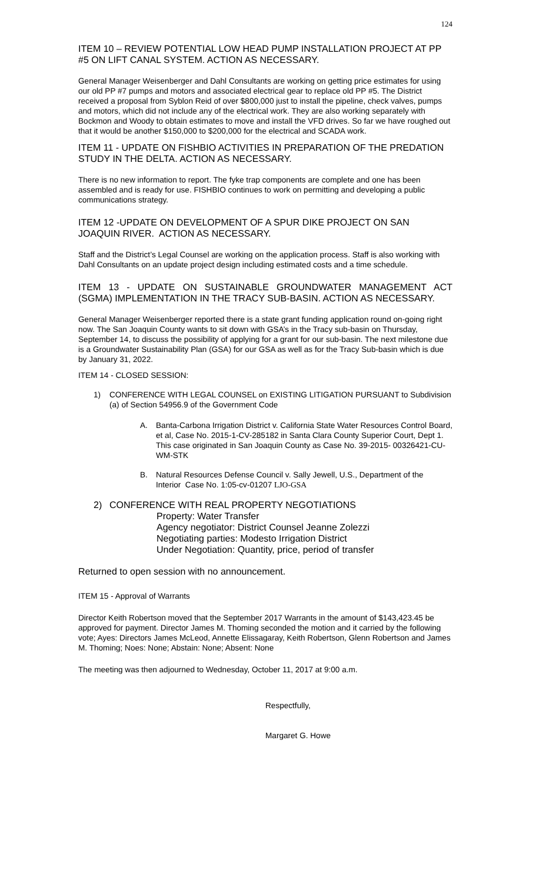124
ITEM 10 – REVIEW POTENTIAL LOW HEAD PUMP INSTALLATION PROJECT AT PP #5 ON LIFT CANAL SYSTEM. ACTION AS NECESSARY.
General Manager Weisenberger and Dahl Consultants are working on getting price estimates for using our old PP #7 pumps and motors and associated electrical gear to replace old PP #5. The District received a proposal from Syblon Reid of over $800,000 just to install the pipeline, check valves, pumps and motors, which did not include any of the electrical work. They are also working separately with Bockmon and Woody to obtain estimates to move and install the VFD drives. So far we have roughed out that it would be another $150,000 to $200,000 for the electrical and SCADA work.
ITEM 11 - UPDATE ON FISHBIO ACTIVITIES IN PREPARATION OF THE PREDATION STUDY IN THE DELTA. ACTION AS NECESSARY.
There is no new information to report. The fyke trap components are complete and one has been assembled and is ready for use. FISHBIO continues to work on permitting and developing a public communications strategy.
ITEM 12 -UPDATE ON DEVELOPMENT OF A SPUR DIKE PROJECT ON SAN JOAQUIN RIVER. ACTION AS NECESSARY.
Staff and the District’s Legal Counsel are working on the application process. Staff is also working with Dahl Consultants on an update project design including estimated costs and a time schedule.
ITEM 13 - UPDATE ON SUSTAINABLE GROUNDWATER MANAGEMENT ACT
(SGMA) IMPLEMENTATION IN THE TRACY SUB-BASIN. ACTION AS NECESSARY.
General Manager Weisenberger reported there is a state grant funding application round on-going right now. The San Joaquin County wants to sit down with GSA’s in the Tracy sub-basin on Thursday, September 14, to discuss the possibility of applying for a grant for our sub-basin. The next milestone due is a Groundwater Sustainability Plan (GSA) for our GSA as well as for the Tracy Sub-basin which is due by January 31, 2022.
ITEM 14 - CLOSED SESSION:
1) CONFERENCE WITH LEGAL COUNSEL on EXISTING LITIGATION PURSUANT to Subdivision (a) of Section 54956.9 of the Government Code
A. Banta-Carbona Irrigation District v. California State Water Resources Control Board, et al, Case No. 2015-1-CV-285182 in Santa Clara County Superior Court, Dept 1. This case originated in San Joaquin County as Case No. 39-2015- 00326421-CU-WM-STK
B. Natural Resources Defense Council v. Sally Jewell, U.S., Department of the Interior Case No. 1:05-cv-01207 LJO-GSA
2) CONFERENCE WITH REAL PROPERTY NEGOTIATIONS
Property: Water Transfer
Agency negotiator: District Counsel Jeanne Zolezzi
Negotiating parties: Modesto Irrigation District
Under Negotiation: Quantity, price, period of transfer
Returned to open session with no announcement.
ITEM 15 - Approval of Warrants
Director Keith Robertson moved that the September 2017 Warrants in the amount of $143,423.45 be approved for payment. Director James M. Thoming seconded the motion and it carried by the following vote; Ayes: Directors James McLeod, Annette Elissagaray, Keith Robertson, Glenn Robertson and James M. Thoming; Noes: None; Abstain: None; Absent: None
The meeting was then adjourned to Wednesday, October 11, 2017 at 9:00 a.m.
Respectfully,
Margaret G. Howe